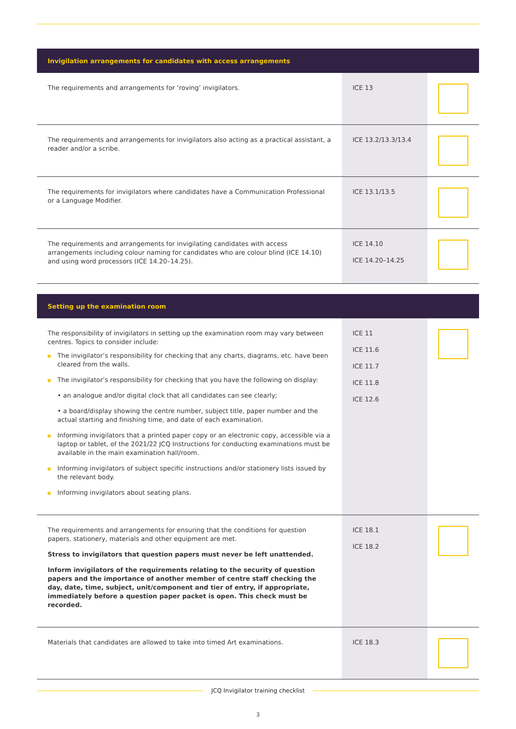| Invigilation arrangements for candidates with access arrangements | | |
| --- | --- | --- |
| The requirements and arrangements for ‘roving’ invigilators. | ICE 13 | |
| The requirements and arrangements for invigilators also acting as a practical assistant, a reader and/or a scribe. | ICE 13.2/13.3/13.4 | |
| The requirements for invigilators where candidates have a Communication Professional or a Language Modifier. | ICE 13.1/13.5 | |
| The requirements and arrangements for invigilating candidates with access arrangements including colour naming for candidates who are colour blind (ICE 14.10) and using word processors (ICE 14.20–14.25). | ICE 14.10 ICE 14.20–14.25 | |
| Setting up the examination room | | |
| --- | --- | --- |
| The responsibility of invigilators in setting up the examination room may vary between centres. Topics to consider include: The invigilator’s responsibility for checking that any charts, diagrams, etc. have been cleared from the walls. The invigilator’s responsibility for checking that you have the following on display: • an analogue and/or digital clock that all candidates can see clearly; • a board/display showing the centre number, subject title, paper number and the actual starting and finishing time, and date of each examination. Informing invigilators that a printed paper copy or an electronic copy, accessible via a laptop or tablet, of the 2021/22 JCQ Instructions for conducting examinations must be available in the main examination hall/room. Informing invigilators of subject specific instructions and/or stationery lists issued by the relevant body. Informing invigilators about seating plans. | ICE 11 ICE 11.6 ICE 11.7 ICE 11.8 ICE 12.6 | |
| The requirements and arrangements for ensuring that the conditions for question papers, stationery, materials and other equipment are met. Stress to invigilators that question papers must never be left unattended. Inform invigilators of the requirements relating to the security of question papers and the importance of another member of centre staff checking the day, date, time, subject, unit/component and tier of entry, if appropriate, immediately before a question paper packet is open. This check must be recorded. | ICE 18.1 ICE 18.2 | |
| Materials that candidates are allowed to take into timed Art examinations. | ICE 18.3 | |
JCQ Invigilator training checklist
3